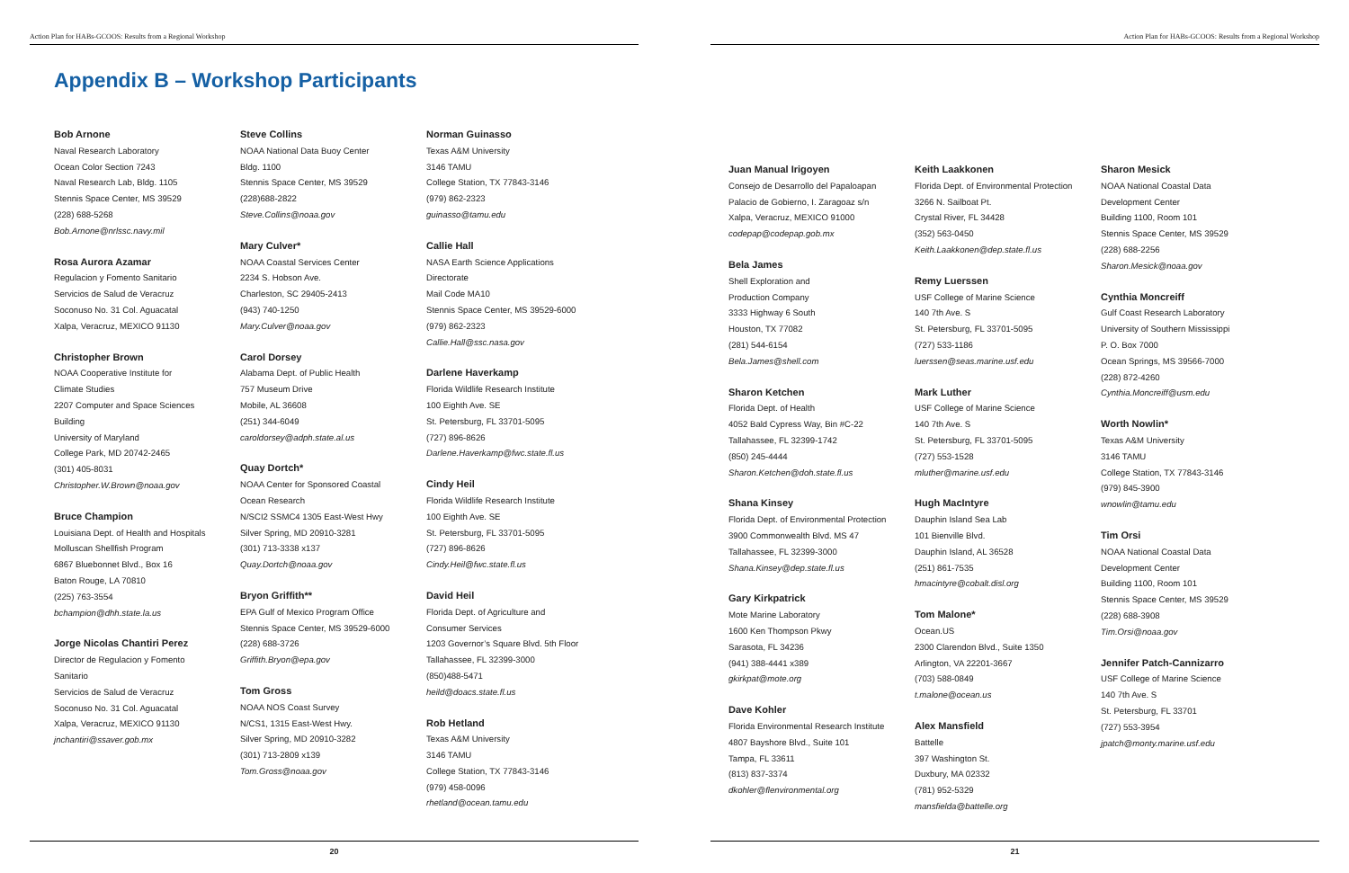Action Plan for HABs-GCOOS: Results from a Regional Workshop
Appendix B – Workshop Participants
Bob Arnone
Naval Research Laboratory
Ocean Color Section 7243
Naval Research Lab, Bldg. 1105
Stennis Space Center, MS 39529
(228) 688-5268
Bob.Arnone@nrlssc.navy.mil
Rosa Aurora Azamar
Regulacion y Fomento Sanitario
Servicios de Salud de Veracruz
Soconuso No. 31 Col. Aguacatal
Xalpa, Veracruz, MEXICO 91130
Christopher Brown
NOAA Cooperative Institute for
Climate Studies
2207 Computer and Space Sciences
Building
University of Maryland
College Park, MD 20742-2465
(301) 405-8031
Christopher.W.Brown@noaa.gov
Bruce Champion
Louisiana Dept. of Health and Hospitals
Molluscan Shellfish Program
6867 Bluebonnet Blvd., Box 16
Baton Rouge, LA 70810
(225) 763-3554
bchampion@dhh.state.la.us
Jorge Nicolas Chantiri Perez
Director de Regulacion y Fomento
Sanitario
Servicios de Salud de Veracruz
Soconuso No. 31 Col. Aguacatal
Xalpa, Veracruz, MEXICO 91130
jnchantiri@ssaver.gob.mx
Steve Collins
NOAA National Data Buoy Center
Bldg. 1100
Stennis Space Center, MS 39529
(228)688-2822
Steve.Collins@noaa.gov
Mary Culver*
NOAA Coastal Services Center
2234 S. Hobson Ave.
Charleston, SC 29405-2413
(943) 740-1250
Mary.Culver@noaa.gov
Carol Dorsey
Alabama Dept. of Public Health
757 Museum Drive
Mobile, AL 36608
(251) 344-6049
caroldorsey@adph.state.al.us
Quay Dortch*
NOAA Center for Sponsored Coastal
Ocean Research
N/SCI2 SSMC4 1305 East-West Hwy
Silver Spring, MD 20910-3281
(301) 713-3338 x137
Quay.Dortch@noaa.gov
Bryon Griffith**
EPA Gulf of Mexico Program Office
Stennis Space Center, MS 39529-6000
(228) 688-3726
Griffith.Bryon@epa.gov
Tom Gross
NOAA NOS Coast Survey
N/CS1, 1315 East-West Hwy.
Silver Spring, MD 20910-3282
(301) 713-2809 x139
Tom.Gross@noaa.gov
Norman Guinasso
Texas A&M University
3146 TAMU
College Station, TX 77843-3146
(979) 862-2323
guinasso@tamu.edu
Callie Hall
NASA Earth Science Applications
Directorate
Mail Code MA10
Stennis Space Center, MS 39529-6000
(979) 862-2323
Callie.Hall@ssc.nasa.gov
Darlene Haverkamp
Florida Wildlife Research Institute
100 Eighth Ave. SE
St. Petersburg, FL 33701-5095
(727) 896-8626
Darlene.Haverkamp@fwc.state.fl.us
Cindy Heil
Florida Wildlife Research Institute
100 Eighth Ave. SE
St. Petersburg, FL 33701-5095
(727) 896-8626
Cindy.Heil@fwc.state.fl.us
David Heil
Florida Dept. of Agriculture and
Consumer Services
1203 Governor’s Square Blvd. 5th Floor
Tallahassee, FL 32399-3000
(850)488-5471
heild@doacs.state.fl.us
Rob Hetland
Texas A&M University
3146 TAMU
College Station, TX 77843-3146
(979) 458-0096
rhetland@ocean.tamu.edu
20
Action Plan for HABs-GCOOS: Results from a Regional Workshop
Juan Manual Irigoyen
Consejo de Desarrollo del Papaloapan
Palacio de Gobierno, I. Zaragoaz s/n
Xalpa, Veracruz, MEXICO 91000
codepap@codepap.gob.mx
Bela James
Shell Exploration and
Production Company
3333 Highway 6 South
Houston, TX 77082
(281) 544-6154
Bela.James@shell.com
Sharon Ketchen
Florida Dept. of Health
4052 Bald Cypress Way, Bin #C-22
Tallahassee, FL 32399-1742
(850) 245-4444
Sharon.Ketchen@doh.state.fl.us
Shana Kinsey
Florida Dept. of Environmental Protection
3900 Commonwealth Blvd. MS 47
Tallahassee, FL 32399-3000
Shana.Kinsey@dep.state.fl.us
Gary Kirkpatrick
Mote Marine Laboratory
1600 Ken Thompson Pkwy
Sarasota, FL 34236
(941) 388-4441 x389
gkirkpat@mote.org
Dave Kohler
Florida Environmental Research Institute
4807 Bayshore Blvd., Suite 101
Tampa, FL 33611
(813) 837-3374
dkohler@flenvironmental.org
Keith Laakkonen
Florida Dept. of Environmental Protection
3266 N. Sailboat Pt.
Crystal River, FL 34428
(352) 563-0450
Keith.Laakkonen@dep.state.fl.us
Remy Luerssen
USF College of Marine Science
140 7th Ave. S
St. Petersburg, FL 33701-5095
(727) 533-1186
luerssen@seas.marine.usf.edu
Mark Luther
USF College of Marine Science
140 7th Ave. S
St. Petersburg, FL 33701-5095
(727) 553-1528
mluther@marine.usf.edu
Hugh MacIntyre
Dauphin Island Sea Lab
101 Bienville Blvd.
Dauphin Island, AL 36528
(251) 861-7535
hmacintyre@cobalt.disl.org
Tom Malone*
Ocean.US
2300 Clarendon Blvd., Suite 1350
Arlington, VA 22201-3667
(703) 588-0849
t.malone@ocean.us
Alex Mansfield
Battelle
397 Washington St.
Duxbury, MA 02332
(781) 952-5329
mansfielda@battelle.org
Sharon Mesick
NOAA National Coastal Data
Development Center
Building 1100, Room 101
Stennis Space Center, MS 39529
(228) 688-2256
Sharon.Mesick@noaa.gov
Cynthia Moncreiff
Gulf Coast Research Laboratory
University of Southern Mississippi
P. O. Box 7000
Ocean Springs, MS 39566-7000
(228) 872-4260
Cynthia.Moncreiff@usm.edu
Worth Nowlin*
Texas A&M University
3146 TAMU
College Station, TX 77843-3146
(979) 845-3900
wnowlin@tamu.edu
Tim Orsi
NOAA National Coastal Data
Development Center
Building 1100, Room 101
Stennis Space Center, MS 39529
(228) 688-3908
Tim.Orsi@noaa.gov
Jennifer Patch-Cannizarro
USF College of Marine Science
140 7th Ave. S
St. Petersburg, FL 33701
(727) 553-3954
jpatch@monty.marine.usf.edu
21